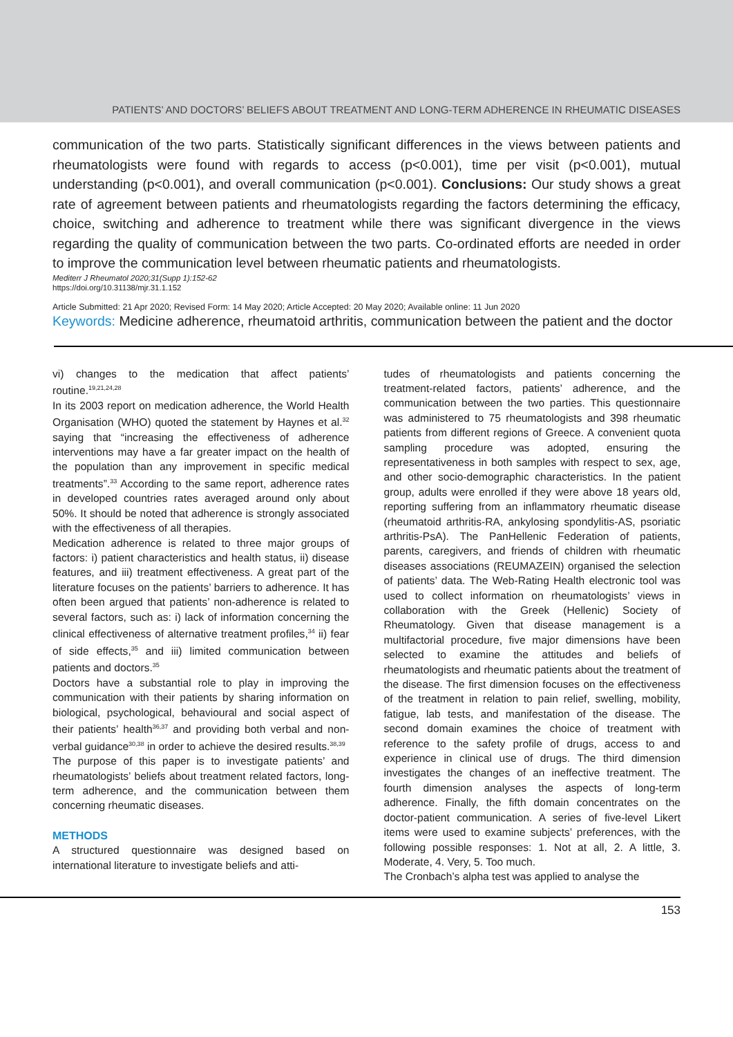PATIENTS’ AND DOCTORS’ BELIEFS ABOUT TREATMENT AND LONG-TERM ADHERENCE IN RHEUMATIC DISEASES
communication of the two parts. Statistically significant differences in the views between patients and rheumatologists were found with regards to access (p<0.001), time per visit (p<0.001), mutual understanding (p<0.001), and overall communication (p<0.001). Conclusions: Our study shows a great rate of agreement between patients and rheumatologists regarding the factors determining the efficacy, choice, switching and adherence to treatment while there was significant divergence in the views regarding the quality of communication between the two parts. Co-ordinated efforts are needed in order to improve the communication level between rheumatic patients and rheumatologists.
Mediterr J Rheumatol 2020;31(Supp 1):152-62
https://doi.org/10.31138/mjr.31.1.152
Article Submitted: 21 Apr 2020; Revised Form: 14 May 2020; Article Accepted: 20 May 2020; Available online: 11 Jun 2020
Keywords: Medicine adherence, rheumatoid arthritis, communication between the patient and the doctor
vi) changes to the medication that affect patients’ routine.<sup>19,21,24,28</sup>
In its 2003 report on medication adherence, the World Health Organisation (WHO) quoted the statement by Haynes et al.<sup>32</sup> saying that “increasing the effectiveness of adherence interventions may have a far greater impact on the health of the population than any improvement in specific medical treatments”.<sup>33</sup> According to the same report, adherence rates in developed countries rates averaged around only about 50%. It should be noted that adherence is strongly associated with the effectiveness of all therapies.
Medication adherence is related to three major groups of factors: i) patient characteristics and health status, ii) disease features, and iii) treatment effectiveness. A great part of the literature focuses on the patients’ barriers to adherence. It has often been argued that patients’ non-adherence is related to several factors, such as: i) lack of information concerning the clinical effectiveness of alternative treatment profiles,<sup>34</sup> ii) fear of side effects,<sup>35</sup> and iii) limited communication between patients and doctors.<sup>35</sup>
Doctors have a substantial role to play in improving the communication with their patients by sharing information on biological, psychological, behavioural and social aspect of their patients’ health<sup>36,37</sup> and providing both verbal and non-verbal guidance<sup>30,38</sup> in order to achieve the desired results.<sup>38,39</sup>
The purpose of this paper is to investigate patients’ and rheumatologists’ beliefs about treatment related factors, long-term adherence, and the communication between them concerning rheumatic diseases.
METHODS
A structured questionnaire was designed based on international literature to investigate beliefs and atti-
tudes of rheumatologists and patients concerning the treatment-related factors, patients’ adherence, and the communication between the two parties. This questionnaire was administered to 75 rheumatologists and 398 rheumatic patients from different regions of Greece. A convenient quota sampling procedure was adopted, ensuring the representativeness in both samples with respect to sex, age, and other socio-demographic characteristics. In the patient group, adults were enrolled if they were above 18 years old, reporting suffering from an inflammatory rheumatic disease (rheumatoid arthritis-RA, ankylosing spondylitis-AS, psoriatic arthritis-PsA). The PanHellenic Federation of patients, parents, caregivers, and friends of children with rheumatic diseases associations (REUMAZEIN) organised the selection of patients’ data. The Web-Rating Health electronic tool was used to collect information on rheumatologists’ views in collaboration with the Greek (Hellenic) Society of Rheumatology. Given that disease management is a multifactorial procedure, five major dimensions have been selected to examine the attitudes and beliefs of rheumatologists and rheumatic patients about the treatment of the disease. The first dimension focuses on the effectiveness of the treatment in relation to pain relief, swelling, mobility, fatigue, lab tests, and manifestation of the disease. The second domain examines the choice of treatment with reference to the safety profile of drugs, access to and experience in clinical use of drugs. The third dimension investigates the changes of an ineffective treatment. The fourth dimension analyses the aspects of long-term adherence. Finally, the fifth domain concentrates on the doctor-patient communication. A series of five-level Likert items were used to examine subjects’ preferences, with the following possible responses: 1. Not at all, 2. A little, 3. Moderate, 4. Very, 5. Too much.
The Cronbach’s alpha test was applied to analyse the
153